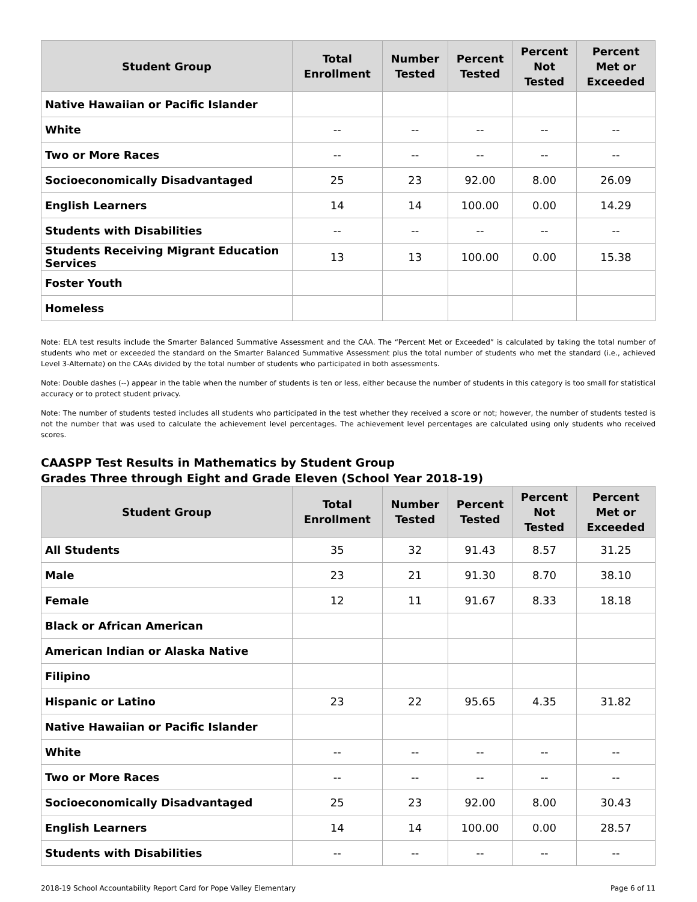| Student Group | Total Enrollment | Number Tested | Percent Tested | Percent Not Tested | Percent Met or Exceeded |
| --- | --- | --- | --- | --- | --- |
| Native Hawaiian or Pacific Islander | | | | | |
| White | -- | -- | -- | -- | -- |
| Two or More Races | -- | -- | -- | -- | -- |
| Socioeconomically Disadvantaged | 25 | 23 | 92.00 | 8.00 | 26.09 |
| English Learners | 14 | 14 | 100.00 | 0.00 | 14.29 |
| Students with Disabilities | -- | -- | -- | -- | -- |
| Students Receiving Migrant Education Services | 13 | 13 | 100.00 | 0.00 | 15.38 |
| Foster Youth | | | | | |
| Homeless | | | | | |
Note: ELA test results include the Smarter Balanced Summative Assessment and the CAA. The “Percent Met or Exceeded” is calculated by taking the total number of students who met or exceeded the standard on the Smarter Balanced Summative Assessment plus the total number of students who met the standard (i.e., achieved Level 3-Alternate) on the CAAs divided by the total number of students who participated in both assessments.
Note: Double dashes (--) appear in the table when the number of students is ten or less, either because the number of students in this category is too small for statistical accuracy or to protect student privacy.
Note: The number of students tested includes all students who participated in the test whether they received a score or not; however, the number of students tested is not the number that was used to calculate the achievement level percentages. The achievement level percentages are calculated using only students who received scores.
CAASPP Test Results in Mathematics by Student Group
Grades Three through Eight and Grade Eleven (School Year 2018-19)
| Student Group | Total Enrollment | Number Tested | Percent Tested | Percent Not Tested | Percent Met or Exceeded |
| --- | --- | --- | --- | --- | --- |
| All Students | 35 | 32 | 91.43 | 8.57 | 31.25 |
| Male | 23 | 21 | 91.30 | 8.70 | 38.10 |
| Female | 12 | 11 | 91.67 | 8.33 | 18.18 |
| Black or African American | | | | | |
| American Indian or Alaska Native | | | | | |
| Filipino | | | | | |
| Hispanic or Latino | 23 | 22 | 95.65 | 4.35 | 31.82 |
| Native Hawaiian or Pacific Islander | | | | | |
| White | -- | -- | -- | -- | -- |
| Two or More Races | -- | -- | -- | -- | -- |
| Socioeconomically Disadvantaged | 25 | 23 | 92.00 | 8.00 | 30.43 |
| English Learners | 14 | 14 | 100.00 | 0.00 | 28.57 |
| Students with Disabilities | -- | -- | -- | -- | -- |
2018-19 School Accountability Report Card for Pope Valley Elementary Page 6 of 11